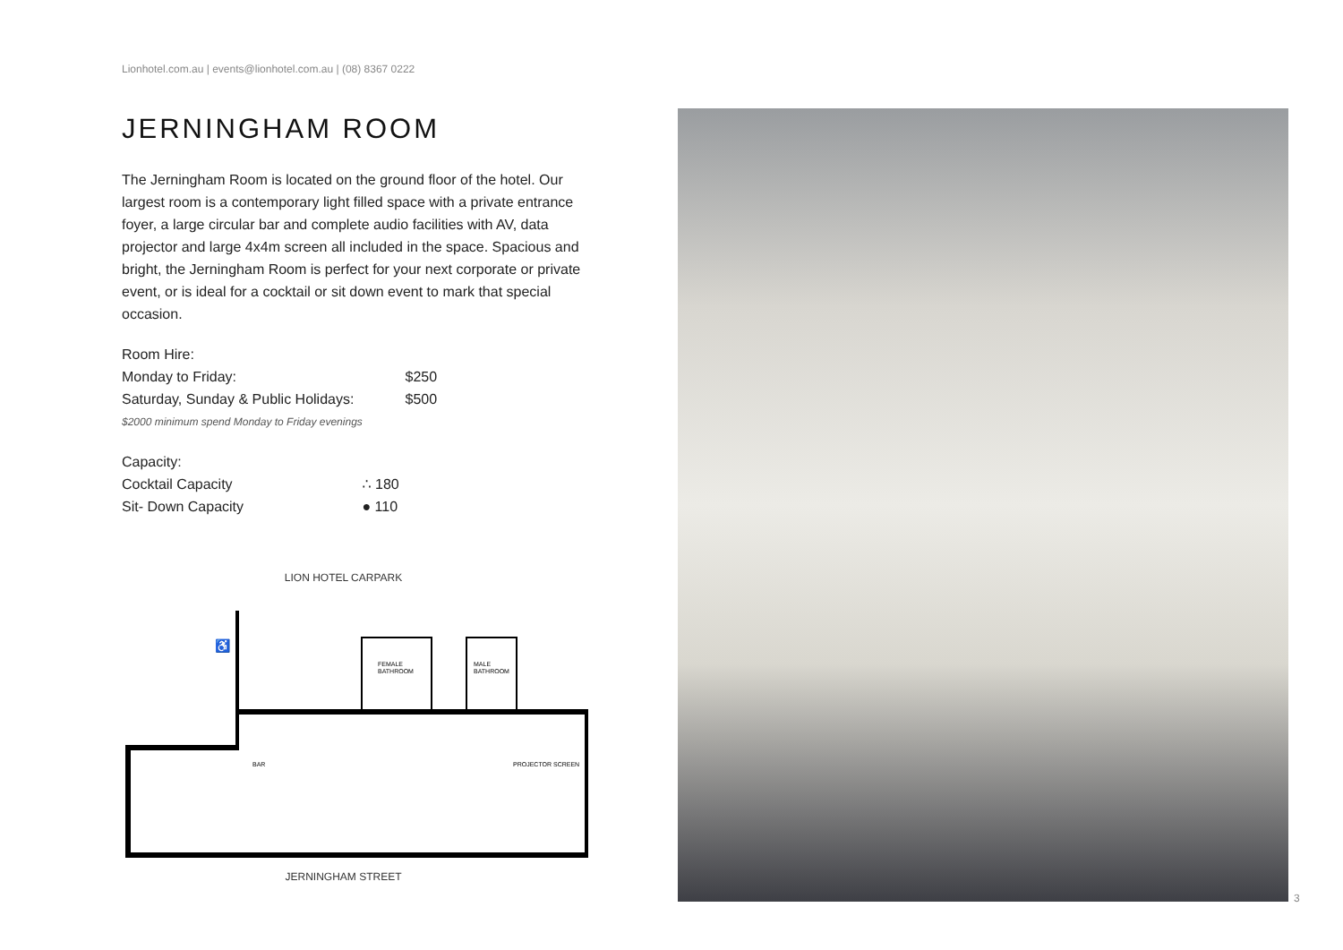Lionhotel.com.au | events@lionhotel.com.au | (08) 8367 0222
JERNINGHAM ROOM
The Jerningham Room is located on the ground floor of the hotel. Our largest room is a contemporary light filled space with a private entrance foyer, a large circular bar and complete audio facilities with AV, data projector and large 4x4m screen all included in the space. Spacious and bright, the Jerningham Room is perfect for your next corporate or private event, or is ideal for a cocktail or sit down event to mark that special occasion.
| Room Hire: | |
| Monday to Friday: | $250 |
| Saturday, Sunday & Public Holidays: | $500 |
| $2000 minimum spend Monday to Friday evenings | |
| Capacity: | |
| Cocktail Capacity | ∴ 180 |
| Sit- Down Capacity | ● 110 |
LION HOTEL CARPARK
FEMALE
BATHROOM
MALE
BATHROOM
BAR
PROJECTOR SCREEN
♿
JERNINGHAM STREET
3